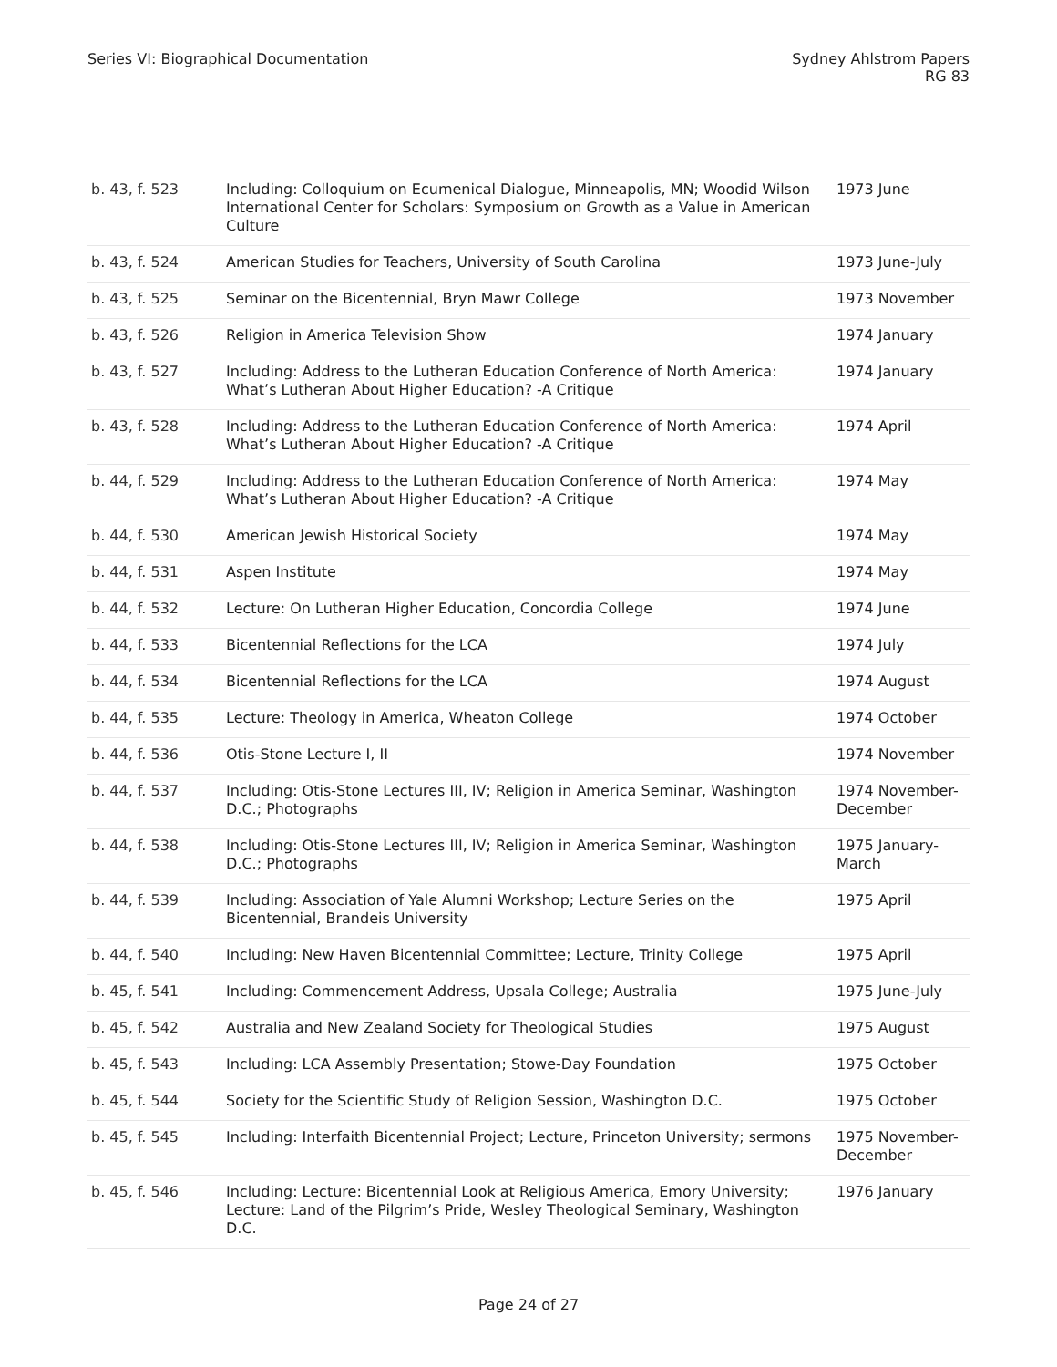Series VI: Biographical Documentation
Sydney Ahlstrom Papers
RG 83
| b. 43, f. 523 | Including: Colloquium on Ecumenical Dialogue, Minneapolis, MN; Woodid Wilson International Center for Scholars: Symposium on Growth as a Value in American Culture | 1973 June |
| b. 43, f. 524 | American Studies for Teachers, University of South Carolina | 1973 June-July |
| b. 43, f. 525 | Seminar on the Bicentennial, Bryn Mawr College | 1973 November |
| b. 43, f. 526 | Religion in America Television Show | 1974 January |
| b. 43, f. 527 | Including: Address to the Lutheran Education Conference of North America: What’s Lutheran About Higher Education? -A Critique | 1974 January |
| b. 43, f. 528 | Including: Address to the Lutheran Education Conference of North America: What’s Lutheran About Higher Education? -A Critique | 1974 April |
| b. 44, f. 529 | Including: Address to the Lutheran Education Conference of North America: What’s Lutheran About Higher Education? -A Critique | 1974 May |
| b. 44, f. 530 | American Jewish Historical Society | 1974 May |
| b. 44, f. 531 | Aspen Institute | 1974 May |
| b. 44, f. 532 | Lecture: On Lutheran Higher Education, Concordia College | 1974 June |
| b. 44, f. 533 | Bicentennial Reflections for the LCA | 1974 July |
| b. 44, f. 534 | Bicentennial Reflections for the LCA | 1974 August |
| b. 44, f. 535 | Lecture: Theology in America, Wheaton College | 1974 October |
| b. 44, f. 536 | Otis-Stone Lecture I, II | 1974 November |
| b. 44, f. 537 | Including: Otis-Stone Lectures III, IV; Religion in America Seminar, Washington D.C.; Photographs | 1974 November-December |
| b. 44, f. 538 | Including: Otis-Stone Lectures III, IV; Religion in America Seminar, Washington D.C.; Photographs | 1975 January-March |
| b. 44, f. 539 | Including: Association of Yale Alumni Workshop; Lecture Series on the Bicentennial, Brandeis University | 1975 April |
| b. 44, f. 540 | Including: New Haven Bicentennial Committee; Lecture, Trinity College | 1975 April |
| b. 45, f. 541 | Including: Commencement Address, Upsala College; Australia | 1975 June-July |
| b. 45, f. 542 | Australia and New Zealand Society for Theological Studies | 1975 August |
| b. 45, f. 543 | Including: LCA Assembly Presentation; Stowe-Day Foundation | 1975 October |
| b. 45, f. 544 | Society for the Scientific Study of Religion Session, Washington D.C. | 1975 October |
| b. 45, f. 545 | Including: Interfaith Bicentennial Project; Lecture, Princeton University; sermons | 1975 November-December |
| b. 45, f. 546 | Including: Lecture: Bicentennial Look at Religious America, Emory University; Lecture: Land of the Pilgrim’s Pride, Wesley Theological Seminary, Washington D.C. | 1976 January |
Page 24 of 27